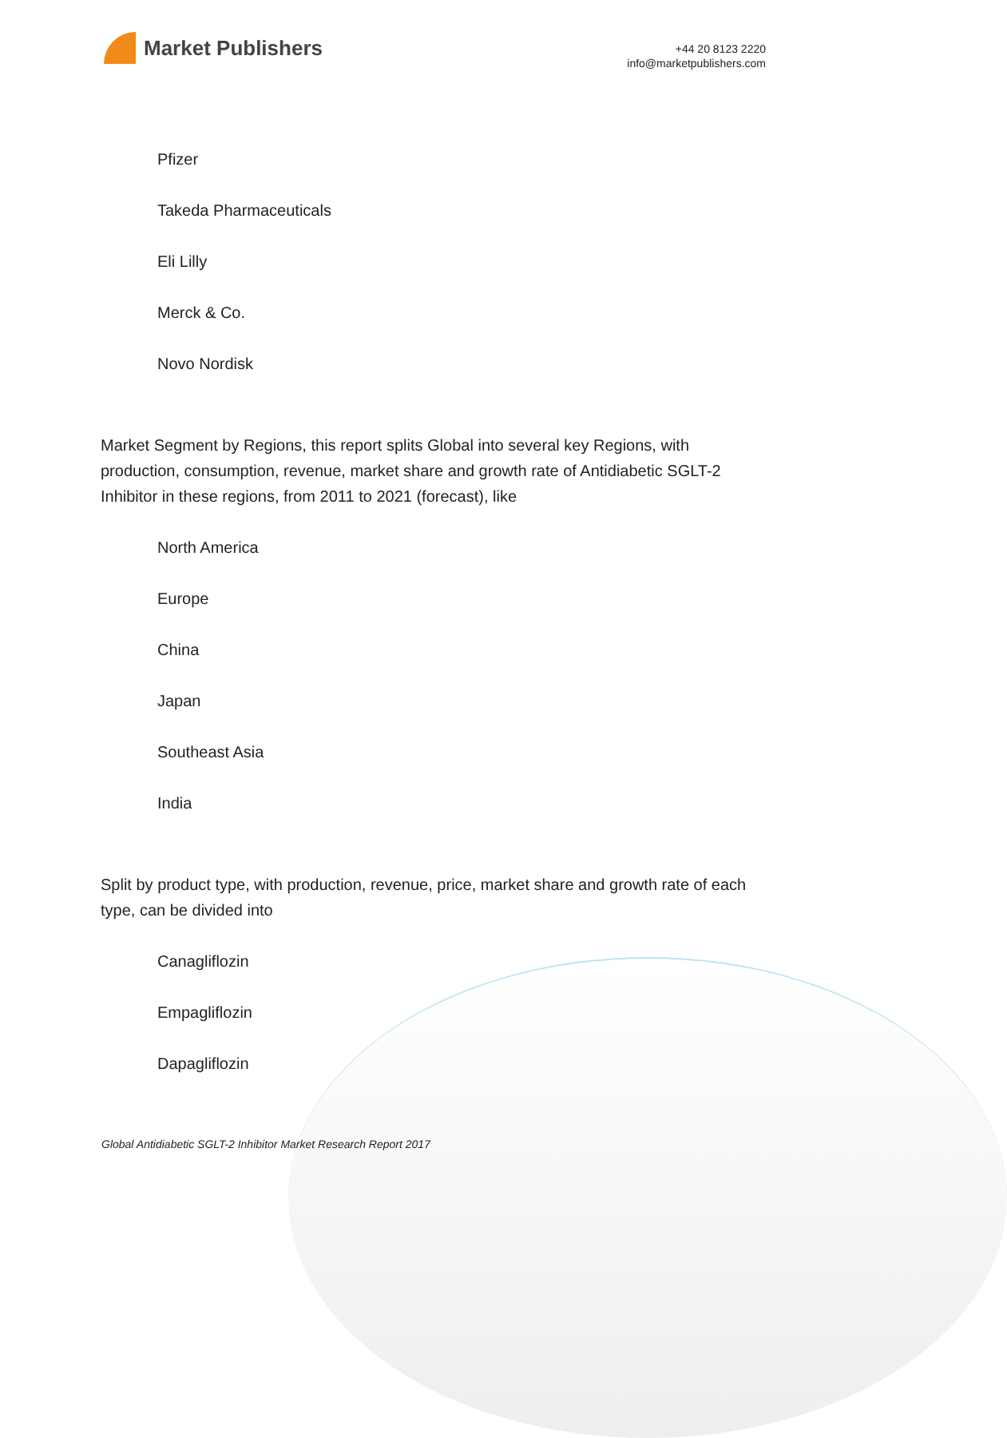Market Publishers
+44 20 8123 2220
info@marketpublishers.com
Pfizer
Takeda Pharmaceuticals
Eli Lilly
Merck & Co.
Novo Nordisk
Market Segment by Regions, this report splits Global into several key Regions, with production, consumption, revenue, market share and growth rate of Antidiabetic SGLT-2 Inhibitor in these regions, from 2011 to 2021 (forecast), like
North America
Europe
China
Japan
Southeast Asia
India
Split by product type, with production, revenue, price, market share and growth rate of each type, can be divided into
Canagliflozin
Empagliflozin
Dapagliflozin
Global Antidiabetic SGLT-2 Inhibitor Market Research Report 2017